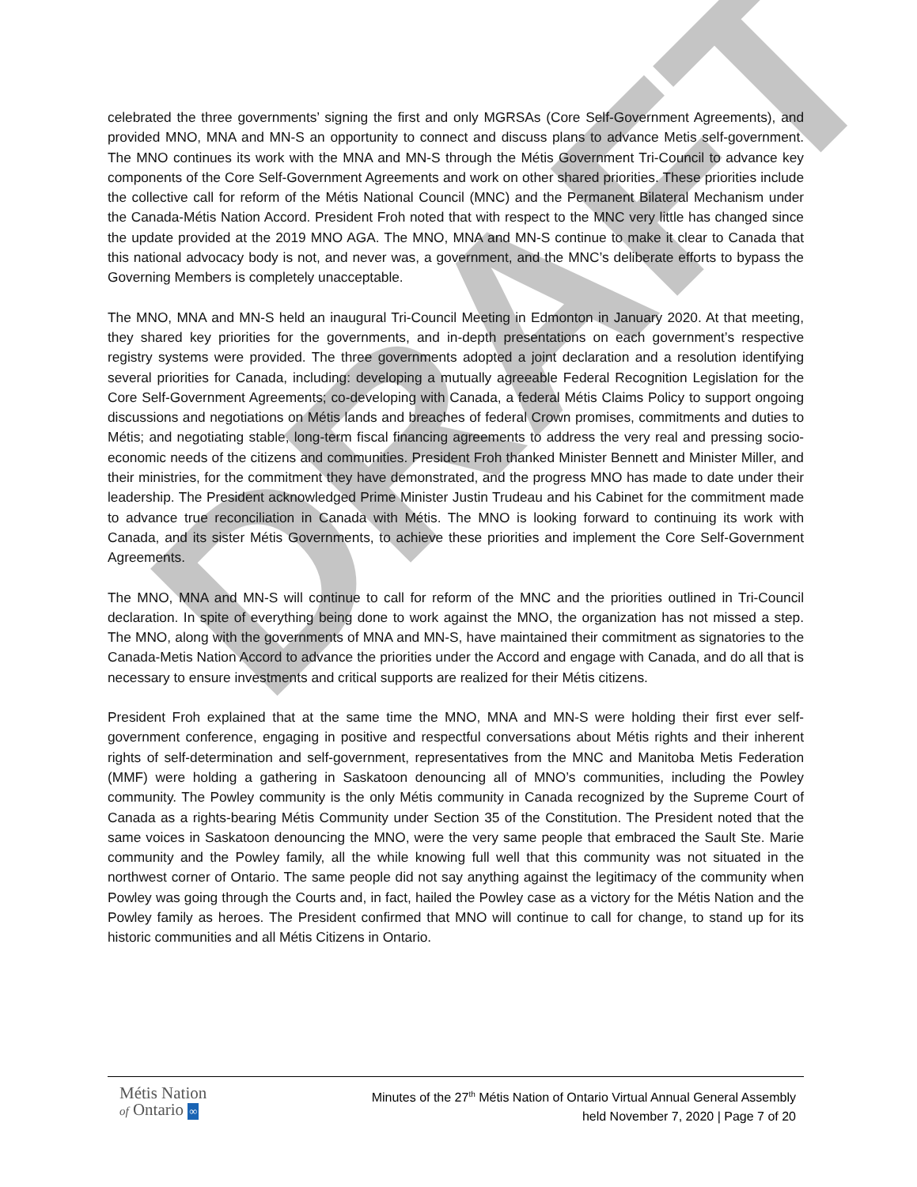DRAFT
celebrated the three governments’ signing the first and only MGRSAs (Core Self-Government Agreements), and provided MNO, MNA and MN-S an opportunity to connect and discuss plans to advance Metis self-government. The MNO continues its work with the MNA and MN-S through the Métis Government Tri-Council to advance key components of the Core Self-Government Agreements and work on other shared priorities. These priorities include the collective call for reform of the Métis National Council (MNC) and the Permanent Bilateral Mechanism under the Canada-Métis Nation Accord. President Froh noted that with respect to the MNC very little has changed since the update provided at the 2019 MNO AGA. The MNO, MNA and MN-S continue to make it clear to Canada that this national advocacy body is not, and never was, a government, and the MNC’s deliberate efforts to bypass the Governing Members is completely unacceptable.
The MNO, MNA and MN-S held an inaugural Tri-Council Meeting in Edmonton in January 2020. At that meeting, they shared key priorities for the governments, and in-depth presentations on each government’s respective registry systems were provided. The three governments adopted a joint declaration and a resolution identifying several priorities for Canada, including: developing a mutually agreeable Federal Recognition Legislation for the Core Self-Government Agreements; co-developing with Canada, a federal Métis Claims Policy to support ongoing discussions and negotiations on Métis lands and breaches of federal Crown promises, commitments and duties to Métis; and negotiating stable, long-term fiscal financing agreements to address the very real and pressing socio-economic needs of the citizens and communities. President Froh thanked Minister Bennett and Minister Miller, and their ministries, for the commitment they have demonstrated, and the progress MNO has made to date under their leadership. The President acknowledged Prime Minister Justin Trudeau and his Cabinet for the commitment made to advance true reconciliation in Canada with Métis. The MNO is looking forward to continuing its work with Canada, and its sister Métis Governments, to achieve these priorities and implement the Core Self-Government Agreements.
The MNO, MNA and MN-S will continue to call for reform of the MNC and the priorities outlined in Tri-Council declaration. In spite of everything being done to work against the MNO, the organization has not missed a step. The MNO, along with the governments of MNA and MN-S, have maintained their commitment as signatories to the Canada-Metis Nation Accord to advance the priorities under the Accord and engage with Canada, and do all that is necessary to ensure investments and critical supports are realized for their Métis citizens.
President Froh explained that at the same time the MNO, MNA and MN-S were holding their first ever self-government conference, engaging in positive and respectful conversations about Métis rights and their inherent rights of self-determination and self-government, representatives from the MNC and Manitoba Metis Federation (MMF) were holding a gathering in Saskatoon denouncing all of MNO’s communities, including the Powley community. The Powley community is the only Métis community in Canada recognized by the Supreme Court of Canada as a rights-bearing Métis Community under Section 35 of the Constitution. The President noted that the same voices in Saskatoon denouncing the MNO, were the very same people that embraced the Sault Ste. Marie community and the Powley family, all the while knowing full well that this community was not situated in the northwest corner of Ontario. The same people did not say anything against the legitimacy of the community when Powley was going through the Courts and, in fact, hailed the Powley case as a victory for the Métis Nation and the Powley family as heroes. The President confirmed that MNO will continue to call for change, to stand up for its historic communities and all Métis Citizens in Ontario.
Métis Nation
of Ontario ∞
Minutes of the 27<sup>th</sup> Métis Nation of Ontario Virtual Annual General Assembly
held November 7, 2020 | Page 7 of 20